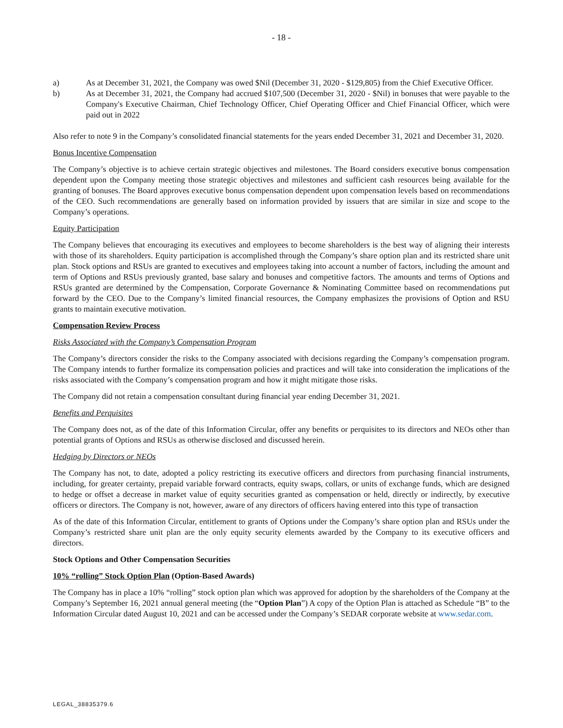- 18 -
a) As at December 31, 2021, the Company was owed $Nil (December 31, 2020 - $129,805) from the Chief Executive Officer.
b) As at December 31, 2021, the Company had accrued $107,500 (December 31, 2020 - $Nil) in bonuses that were payable to the Company's Executive Chairman, Chief Technology Officer, Chief Operating Officer and Chief Financial Officer, which were paid out in 2022
Also refer to note 9 in the Company’s consolidated financial statements for the years ended December 31, 2021 and December 31, 2020.
Bonus Incentive Compensation
The Company’s objective is to achieve certain strategic objectives and milestones. The Board considers executive bonus compensation dependent upon the Company meeting those strategic objectives and milestones and sufficient cash resources being available for the granting of bonuses. The Board approves executive bonus compensation dependent upon compensation levels based on recommendations of the CEO. Such recommendations are generally based on information provided by issuers that are similar in size and scope to the Company’s operations.
Equity Participation
The Company believes that encouraging its executives and employees to become shareholders is the best way of aligning their interests with those of its shareholders. Equity participation is accomplished through the Company’s share option plan and its restricted share unit plan. Stock options and RSUs are granted to executives and employees taking into account a number of factors, including the amount and term of Options and RSUs previously granted, base salary and bonuses and competitive factors. The amounts and terms of Options and RSUs granted are determined by the Compensation, Corporate Governance & Nominating Committee based on recommendations put forward by the CEO. Due to the Company’s limited financial resources, the Company emphasizes the provisions of Option and RSU grants to maintain executive motivation.
Compensation Review Process
Risks Associated with the Company’s Compensation Program
The Company’s directors consider the risks to the Company associated with decisions regarding the Company’s compensation program. The Company intends to further formalize its compensation policies and practices and will take into consideration the implications of the risks associated with the Company’s compensation program and how it might mitigate those risks.
The Company did not retain a compensation consultant during financial year ending December 31, 2021.
Benefits and Perquisites
The Company does not, as of the date of this Information Circular, offer any benefits or perquisites to its directors and NEOs other than potential grants of Options and RSUs as otherwise disclosed and discussed herein.
Hedging by Directors or NEOs
The Company has not, to date, adopted a policy restricting its executive officers and directors from purchasing financial instruments, including, for greater certainty, prepaid variable forward contracts, equity swaps, collars, or units of exchange funds, which are designed to hedge or offset a decrease in market value of equity securities granted as compensation or held, directly or indirectly, by executive officers or directors. The Company is not, however, aware of any directors of officers having entered into this type of transaction
As of the date of this Information Circular, entitlement to grants of Options under the Company’s share option plan and RSUs under the Company’s restricted share unit plan are the only equity security elements awarded by the Company to its executive officers and directors.
Stock Options and Other Compensation Securities
10% “rolling” Stock Option Plan (Option-Based Awards)
The Company has in place a 10% “rolling” stock option plan which was approved for adoption by the shareholders of the Company at the Company’s September 16, 2021 annual general meeting (the “Option Plan”) A copy of the Option Plan is attached as Schedule “B” to the Information Circular dated August 10, 2021 and can be accessed under the Company’s SEDAR corporate website at www.sedar.com.
LEGAL_38835379.6